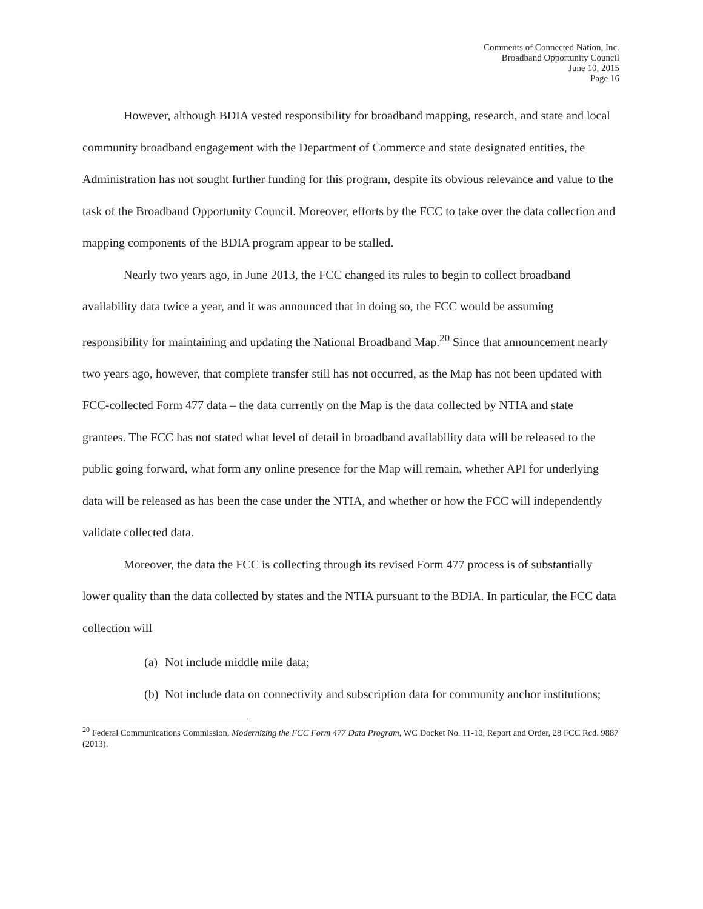Comments of Connected Nation, Inc.
Broadband Opportunity Council
June 10, 2015
Page 16
However, although BDIA vested responsibility for broadband mapping, research, and state and local community broadband engagement with the Department of Commerce and state designated entities, the Administration has not sought further funding for this program, despite its obvious relevance and value to the task of the Broadband Opportunity Council. Moreover, efforts by the FCC to take over the data collection and mapping components of the BDIA program appear to be stalled.
Nearly two years ago, in June 2013, the FCC changed its rules to begin to collect broadband availability data twice a year, and it was announced that in doing so, the FCC would be assuming responsibility for maintaining and updating the National Broadband Map.<sup>20</sup> Since that announcement nearly two years ago, however, that complete transfer still has not occurred, as the Map has not been updated with FCC-collected Form 477 data – the data currently on the Map is the data collected by NTIA and state grantees. The FCC has not stated what level of detail in broadband availability data will be released to the public going forward, what form any online presence for the Map will remain, whether API for underlying data will be released as has been the case under the NTIA, and whether or how the FCC will independently validate collected data.
Moreover, the data the FCC is collecting through its revised Form 477 process is of substantially lower quality than the data collected by states and the NTIA pursuant to the BDIA. In particular, the FCC data collection will
(a) Not include middle mile data;
(b) Not include data on connectivity and subscription data for community anchor institutions;
<sup>20</sup> Federal Communications Commission, Modernizing the FCC Form 477 Data Program, WC Docket No. 11-10, Report and Order, 28 FCC Rcd. 9887 (2013).